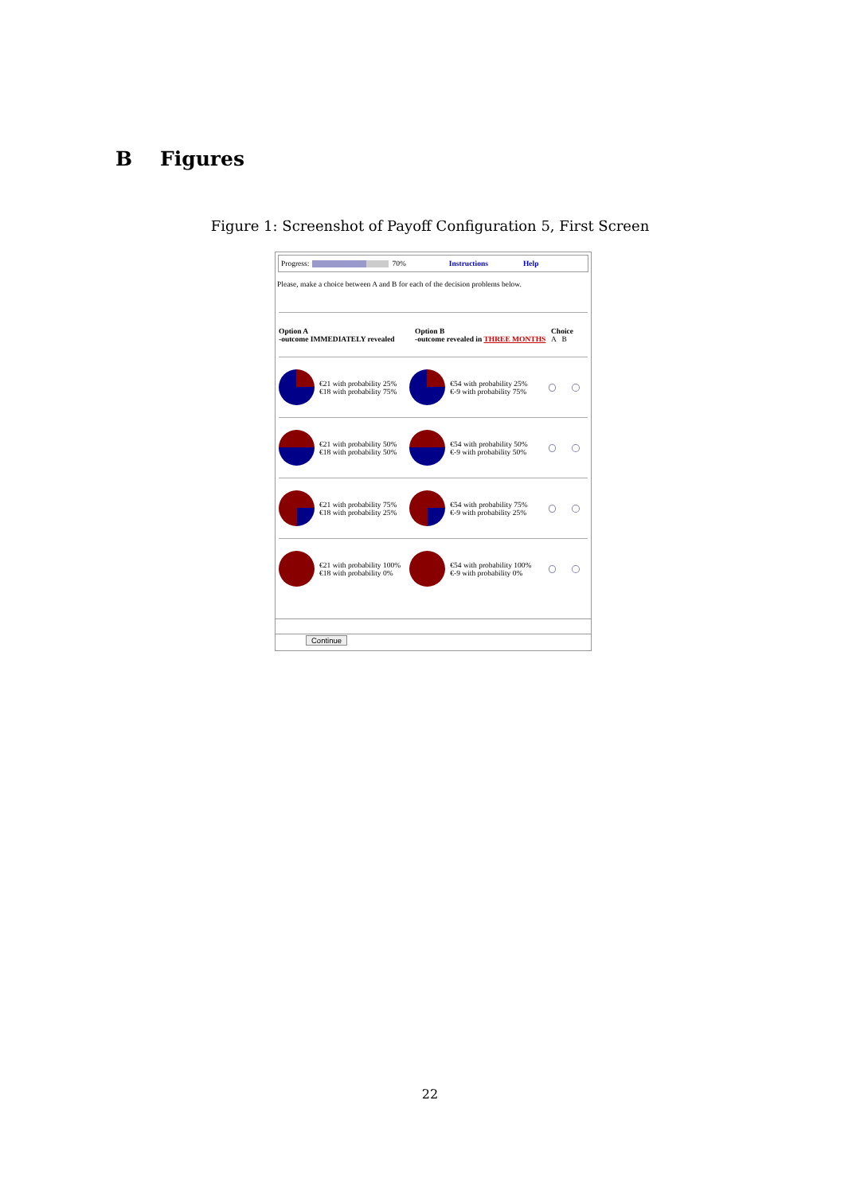B Figures
Figure 1: Screenshot of Payoff Configuration 5, First Screen
Progress:
70% Instructions Help
Please, make a choice between A and B for each of the decision problems below.
Option A
-outcome IMMEDIATELY revealed
Option B
-outcome revealed in THREE MONTHS
Choice
A B
€21 with probability 25%
€18 with probability 75%
€54 with probability 25%
€-9 with probability 75%
€21 with probability 50%
€18 with probability 50%
€54 with probability 50%
€-9 with probability 50%
€21 with probability 75%
€18 with probability 25%
€54 with probability 75%
€-9 with probability 25%
€21 with probability 100%
€18 with probability 0%
€54 with probability 100%
€-9 with probability 0%
Continue
22